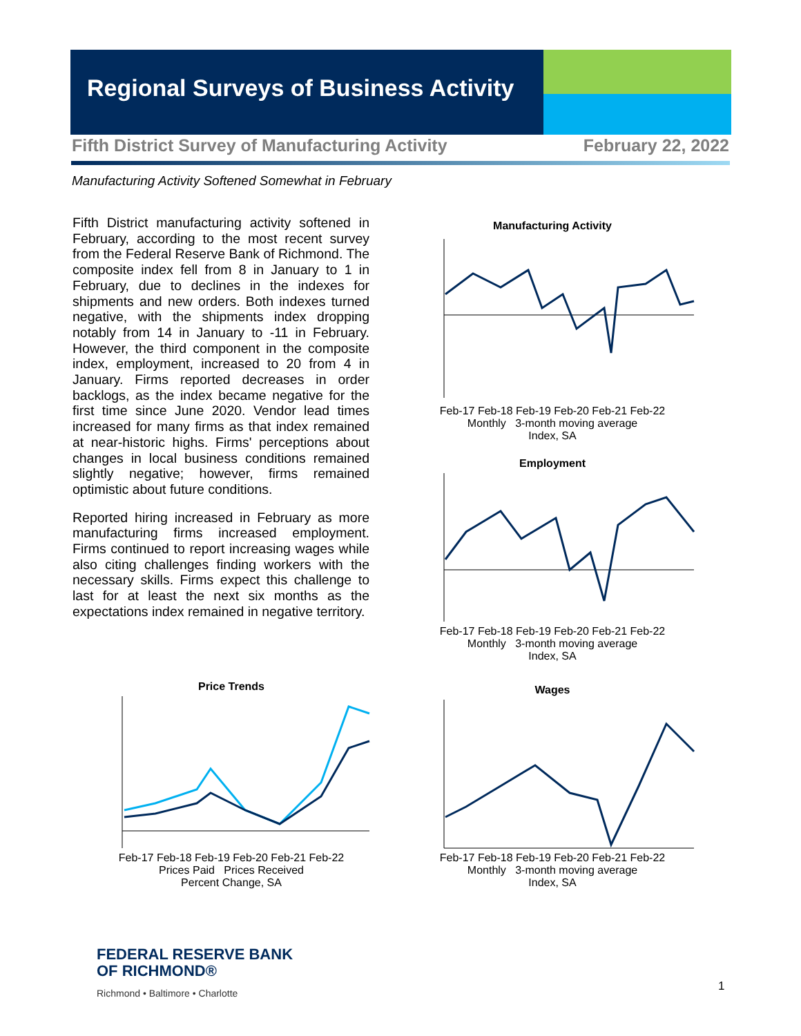Regional Surveys of Business Activity
Fifth District Survey of Manufacturing Activity February 22, 2022
Manufacturing Activity Softened Somewhat in February
Fifth District manufacturing activity softened in February, according to the most recent survey from the Federal Reserve Bank of Richmond. The composite index fell from 8 in January to 1 in February, due to declines in the indexes for shipments and new orders. Both indexes turned negative, with the shipments index dropping notably from 14 in January to -11 in February. However, the third component in the composite index, employment, increased to 20 from 4 in January. Firms reported decreases in order backlogs, as the index became negative for the first time since June 2020. Vendor lead times increased for many firms as that index remained at near-historic highs. Firms' perceptions about changes in local business conditions remained slightly negative; however, firms remained optimistic about future conditions.
Reported hiring increased in February as more manufacturing firms increased employment. Firms continued to report increasing wages while also citing challenges finding workers with the necessary skills. Firms expect this challenge to last for at least the next six months as the expectations index remained in negative territory.
Manufacturing Activity
Feb-17 Feb-18 Feb-19 Feb-20 Feb-21 Feb-22
Monthly 3-month moving average
Index, SA
Employment
Feb-17 Feb-18 Feb-19 Feb-20 Feb-21 Feb-22
Monthly 3-month moving average
Index, SA
Wages
Feb-17 Feb-18 Feb-19 Feb-20 Feb-21 Feb-22
Monthly 3-month moving average
Index, SA
Price Trends
Feb-17 Feb-18 Feb-19 Feb-20 Feb-21 Feb-22
Prices Paid Prices Received
Percent Change, SA
FEDERAL RESERVE BANK
OF RICHMOND®
Richmond • Baltimore • Charlotte
1